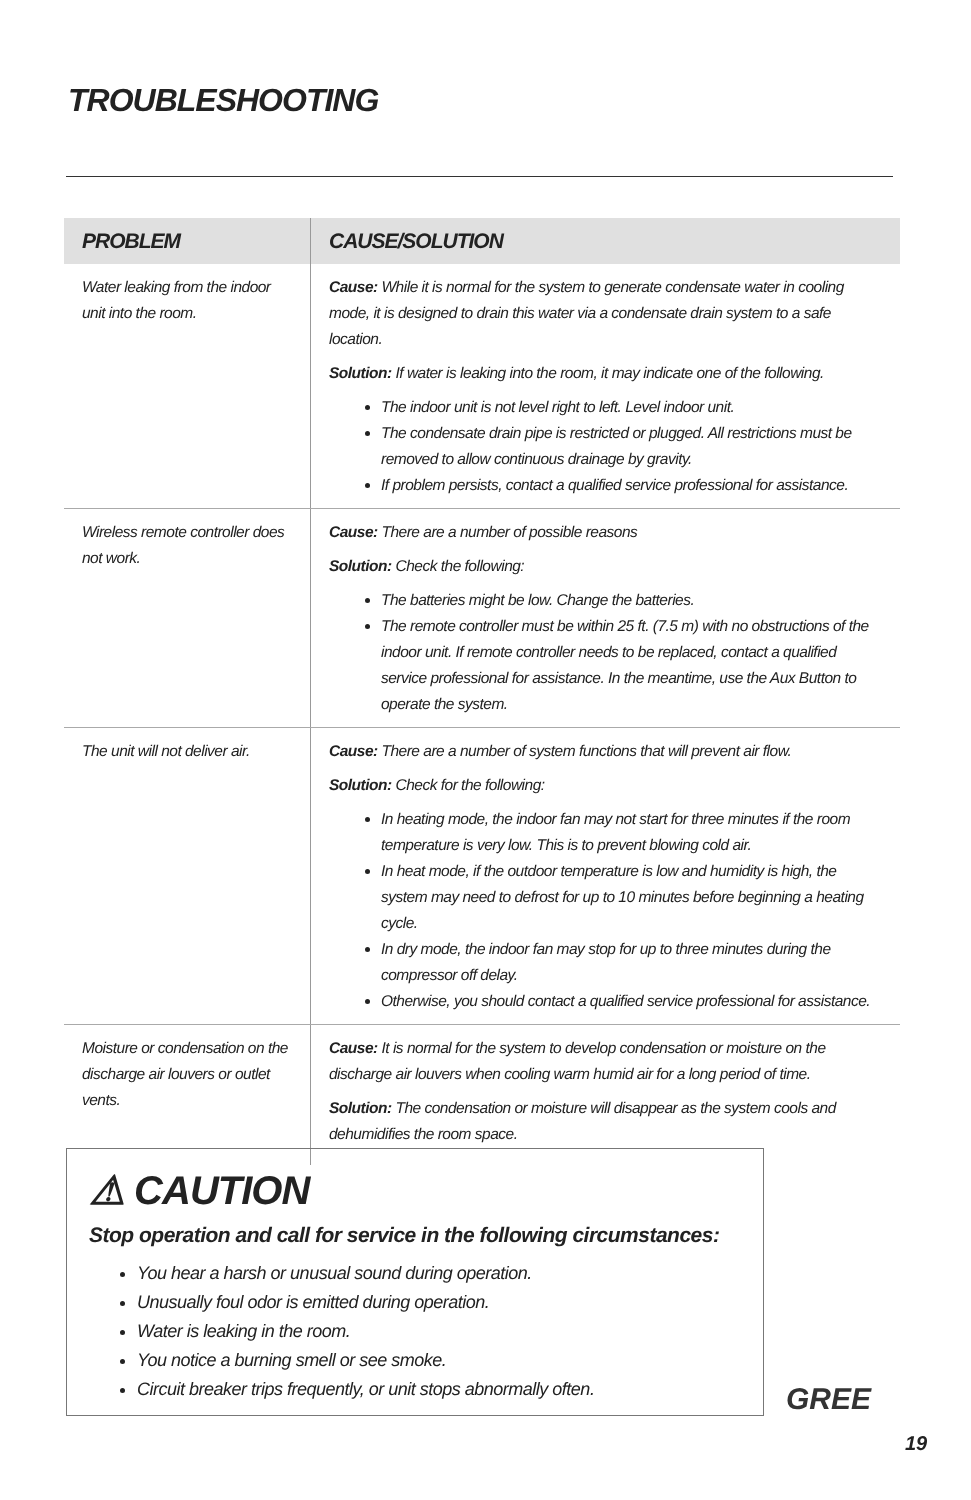TROUBLESHOOTING
| PROBLEM | CAUSE/SOLUTION |
| --- | --- |
| Water leaking from the indoor unit into the room. | Cause: While it is normal for the system to generate condensate water in cooling mode, it is designed to drain this water via a condensate drain system to a safe location. Solution: If water is leaking into the room, it may indicate one of the following. The indoor unit is not level right to left. Level indoor unit. The condensate drain pipe is restricted or plugged. All restrictions must be removed to allow continuous drainage by gravity. If problem persists, contact a qualified service professional for assistance. |
| Wireless remote controller does not work. | Cause: There are a number of possible reasons Solution: Check the following: The batteries might be low. Change the batteries. The remote controller must be within 25 ft. (7.5 m) with no obstructions of the indoor unit. If remote controller needs to be replaced, contact a qualified service professional for assistance. In the meantime, use the Aux Button to operate the system. |
| The unit will not deliver air. | Cause: There are a number of system functions that will prevent air flow. Solution: Check for the following: In heating mode, the indoor fan may not start for three minutes if the room temperature is very low. This is to prevent blowing cold air. In heat mode, if the outdoor temperature is low and humidity is high, the system may need to defrost for up to 10 minutes before beginning a heating cycle. In dry mode, the indoor fan may stop for up to three minutes during the compressor off delay. Otherwise, you should contact a qualified service professional for assistance. |
| Moisture or condensation on the discharge air louvers or outlet vents. | Cause: It is normal for the system to develop condensation or moisture on the discharge air louvers when cooling warm humid air for a long period of time. Solution: The condensation or moisture will disappear as the system cools and dehumidifies the room space. |
⚠ CAUTION
Stop operation and call for service in the following circumstances:
You hear a harsh or unusual sound during operation.
Unusually foul odor is emitted during operation.
Water is leaking in the room.
You notice a burning smell or see smoke.
Circuit breaker trips frequently, or unit stops abnormally often.
GREE
19